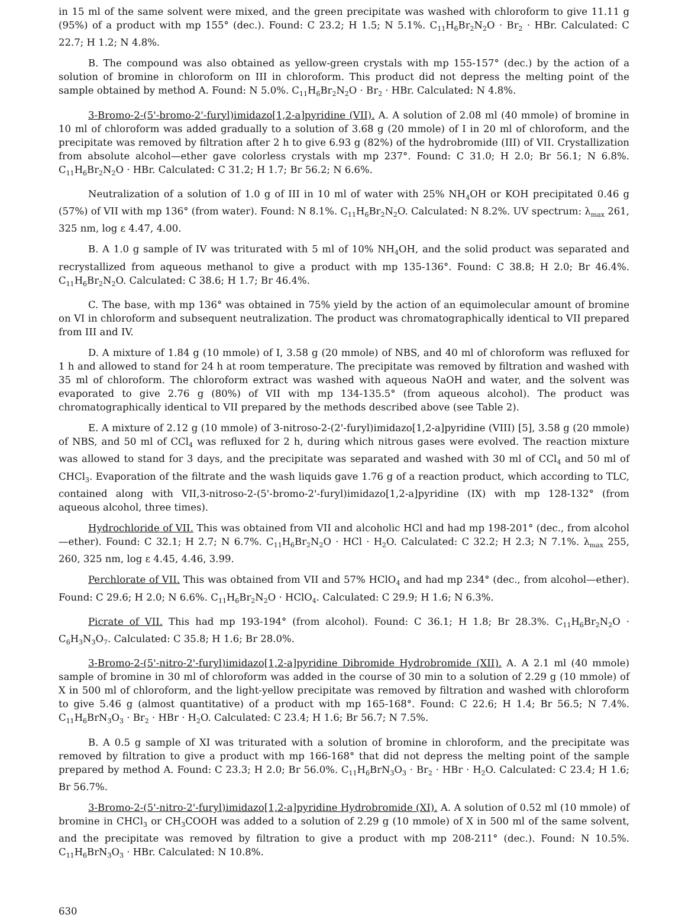in 15 ml of the same solvent were mixed, and the green precipitate was washed with chloroform to give 11.11 g (95%) of a product with mp 155° (dec.). Found: C 23.2; H 1.5; N 5.1%. C<sub>11</sub>H<sub>6</sub>Br<sub>2</sub>N<sub>2</sub>O · Br<sub>2</sub> · HBr. Calculated: C 22.7; H 1.2; N 4.8%.
B. The compound was also obtained as yellow-green crystals with mp 155-157° (dec.) by the action of a solution of bromine in chloroform on III in chloroform. This product did not depress the melting point of the sample obtained by method A. Found: N 5.0%. C<sub>11</sub>H<sub>6</sub>Br<sub>2</sub>N<sub>2</sub>O · Br<sub>2</sub> · HBr. Calculated: N 4.8%.
3-Bromo-2-(5'-bromo-2'-furyl)imidazo[1,2-a]pyridine (VII). A. A solution of 2.08 ml (40 mmole) of bromine in 10 ml of chloroform was added gradually to a solution of 3.68 g (20 mmole) of I in 20 ml of chloroform, and the precipitate was removed by filtration after 2 h to give 6.93 g (82%) of the hydrobromide (III) of VII. Crystallization from absolute alcohol—ether gave colorless crystals with mp 237°. Found: C 31.0; H 2.0; Br 56.1; N 6.8%. C<sub>11</sub>H<sub>6</sub>Br<sub>2</sub>N<sub>2</sub>O · HBr. Calculated: C 31.2; H 1.7; Br 56.2; N 6.6%.
Neutralization of a solution of 1.0 g of III in 10 ml of water with 25% NH<sub>4</sub>OH or KOH precipitated 0.46 g (57%) of VII with mp 136° (from water). Found: N 8.1%. C<sub>11</sub>H<sub>6</sub>Br<sub>2</sub>N<sub>2</sub>O. Calculated: N 8.2%. UV spectrum: λ<sub>max</sub> 261, 325 nm, log ε 4.47, 4.00.
B. A 1.0 g sample of IV was triturated with 5 ml of 10% NH<sub>4</sub>OH, and the solid product was separated and recrystallized from aqueous methanol to give a product with mp 135-136°. Found: C 38.8; H 2.0; Br 46.4%. C<sub>11</sub>H<sub>6</sub>Br<sub>2</sub>N<sub>2</sub>O. Calculated: C 38.6; H 1.7; Br 46.4%.
C. The base, with mp 136° was obtained in 75% yield by the action of an equimolecular amount of bromine on VI in chloroform and subsequent neutralization. The product was chromatographically identical to VII prepared from III and IV.
D. A mixture of 1.84 g (10 mmole) of I, 3.58 g (20 mmole) of NBS, and 40 ml of chloroform was refluxed for 1 h and allowed to stand for 24 h at room temperature. The precipitate was removed by filtration and washed with 35 ml of chloroform. The chloroform extract was washed with aqueous NaOH and water, and the solvent was evaporated to give 2.76 g (80%) of VII with mp 134-135.5° (from aqueous alcohol). The product was chromatographically identical to VII prepared by the methods described above (see Table 2).
E. A mixture of 2.12 g (10 mmole) of 3-nitroso-2-(2'-furyl)imidazo[1,2-a]pyridine (VIII) [5], 3.58 g (20 mmole) of NBS, and 50 ml of CCl<sub>4</sub> was refluxed for 2 h, during which nitrous gases were evolved. The reaction mixture was allowed to stand for 3 days, and the precipitate was separated and washed with 30 ml of CCl<sub>4</sub> and 50 ml of CHCl<sub>3</sub>. Evaporation of the filtrate and the wash liquids gave 1.76 g of a reaction product, which according to TLC, contained along with VII,3-nitroso-2-(5'-bromo-2'-furyl)imidazo[1,2-a]pyridine (IX) with mp 128-132° (from aqueous alcohol, three times).
Hydrochloride of VII. This was obtained from VII and alcoholic HCl and had mp 198-201° (dec., from alcohol—ether). Found: C 32.1; H 2.7; N 6.7%. C<sub>11</sub>H<sub>6</sub>Br<sub>2</sub>N<sub>2</sub>O · HCl · H<sub>2</sub>O. Calculated: C 32.2; H 2.3; N 7.1%. λ<sub>max</sub> 255, 260, 325 nm, log ε 4.45, 4.46, 3.99.
Perchlorate of VII. This was obtained from VII and 57% HClO<sub>4</sub> and had mp 234° (dec., from alcohol—ether). Found: C 29.6; H 2.0; N 6.6%. C<sub>11</sub>H<sub>6</sub>Br<sub>2</sub>N<sub>2</sub>O · HClO<sub>4</sub>. Calculated: C 29.9; H 1.6; N 6.3%.
Picrate of VII. This had mp 193-194° (from alcohol). Found: C 36.1; H 1.8; Br 28.3%. C<sub>11</sub>H<sub>6</sub>Br<sub>2</sub>N<sub>2</sub>O · C<sub>6</sub>H<sub>3</sub>N<sub>3</sub>O<sub>7</sub>. Calculated: C 35.8; H 1.6; Br 28.0%.
3-Bromo-2-(5'-nitro-2'-furyl)imidazo[1,2-a]pyridine Dibromide Hydrobromide (XII). A. A 2.1 ml (40 mmole) sample of bromine in 30 ml of chloroform was added in the course of 30 min to a solution of 2.29 g (10 mmole) of X in 500 ml of chloroform, and the light-yellow precipitate was removed by filtration and washed with chloroform to give 5.46 g (almost quantitative) of a product with mp 165-168°. Found: C 22.6; H 1.4; Br 56.5; N 7.4%. C<sub>11</sub>H<sub>6</sub>BrN<sub>3</sub>O<sub>3</sub> · Br<sub>2</sub> · HBr · H<sub>2</sub>O. Calculated: C 23.4; H 1.6; Br 56.7; N 7.5%.
B. A 0.5 g sample of XI was triturated with a solution of bromine in chloroform, and the precipitate was removed by filtration to give a product with mp 166-168° that did not depress the melting point of the sample prepared by method A. Found: C 23.3; H 2.0; Br 56.0%. C<sub>11</sub>H<sub>6</sub>BrN<sub>3</sub>O<sub>3</sub> · Br<sub>2</sub> · HBr · H<sub>2</sub>O. Calculated: C 23.4; H 1.6; Br 56.7%.
3-Bromo-2-(5'-nitro-2'-furyl)imidazo[1,2-a]pyridine Hydrobromide (XI). A. A solution of 0.52 ml (10 mmole) of bromine in CHCl<sub>3</sub> or CH<sub>3</sub>COOH was added to a solution of 2.29 g (10 mmole) of X in 500 ml of the same solvent, and the precipitate was removed by filtration to give a product with mp 208-211° (dec.). Found: N 10.5%. C<sub>11</sub>H<sub>6</sub>BrN<sub>3</sub>O<sub>3</sub> · HBr. Calculated: N 10.8%.
630